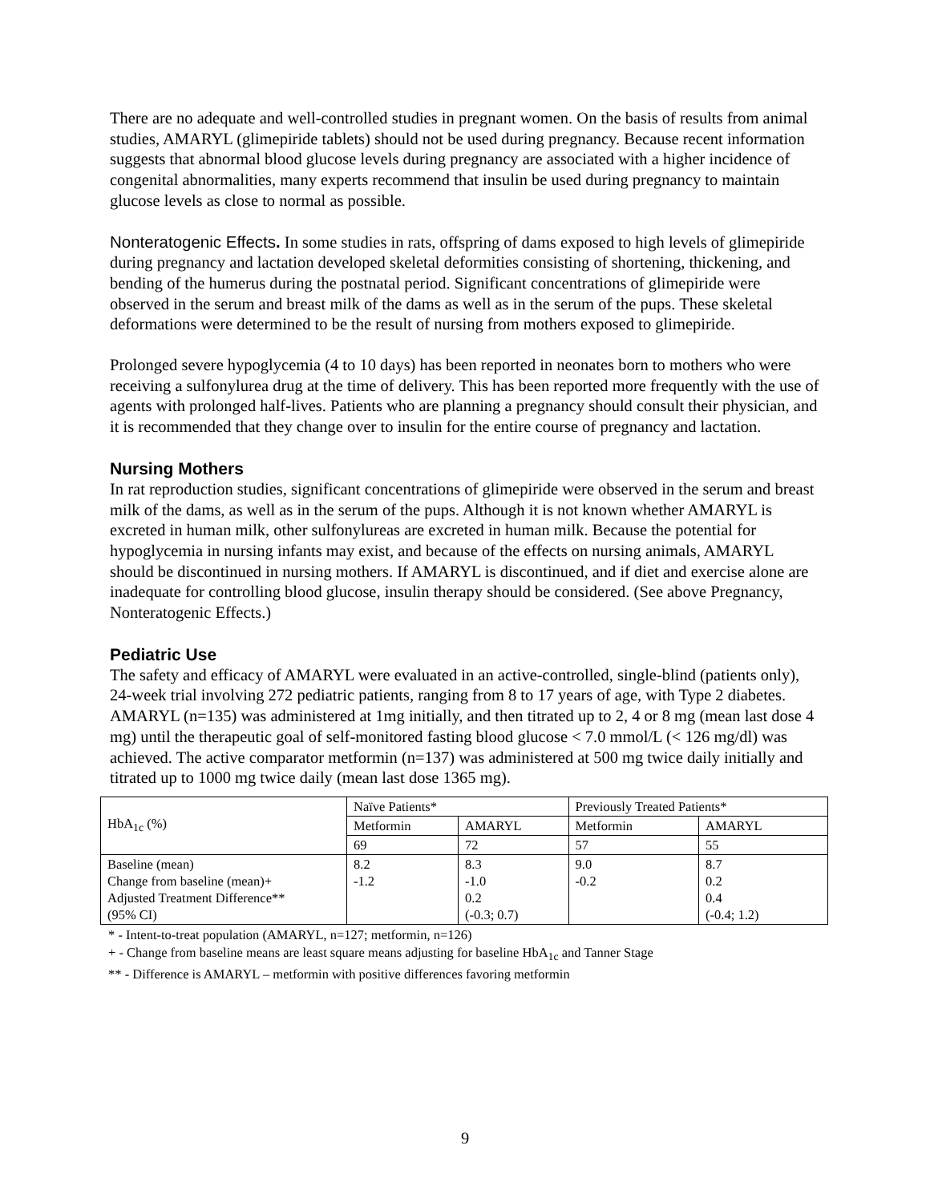There are no adequate and well-controlled studies in pregnant women. On the basis of results from animal studies, AMARYL (glimepiride tablets) should not be used during pregnancy. Because recent information suggests that abnormal blood glucose levels during pregnancy are associated with a higher incidence of congenital abnormalities, many experts recommend that insulin be used during pregnancy to maintain glucose levels as close to normal as possible.
Nonteratogenic Effects. In some studies in rats, offspring of dams exposed to high levels of glimepiride during pregnancy and lactation developed skeletal deformities consisting of shortening, thickening, and bending of the humerus during the postnatal period. Significant concentrations of glimepiride were observed in the serum and breast milk of the dams as well as in the serum of the pups. These skeletal deformations were determined to be the result of nursing from mothers exposed to glimepiride.
Prolonged severe hypoglycemia (4 to 10 days) has been reported in neonates born to mothers who were receiving a sulfonylurea drug at the time of delivery. This has been reported more frequently with the use of agents with prolonged half-lives. Patients who are planning a pregnancy should consult their physician, and it is recommended that they change over to insulin for the entire course of pregnancy and lactation.
Nursing Mothers
In rat reproduction studies, significant concentrations of glimepiride were observed in the serum and breast milk of the dams, as well as in the serum of the pups. Although it is not known whether AMARYL is excreted in human milk, other sulfonylureas are excreted in human milk. Because the potential for hypoglycemia in nursing infants may exist, and because of the effects on nursing animals, AMARYL should be discontinued in nursing mothers. If AMARYL is discontinued, and if diet and exercise alone are inadequate for controlling blood glucose, insulin therapy should be considered. (See above Pregnancy, Nonteratogenic Effects.)
Pediatric Use
The safety and efficacy of AMARYL were evaluated in an active-controlled, single-blind (patients only), 24-week trial involving 272 pediatric patients, ranging from 8 to 17 years of age, with Type 2 diabetes. AMARYL (n=135) was administered at 1mg initially, and then titrated up to 2, 4 or 8 mg (mean last dose 4 mg) until the therapeutic goal of self-monitored fasting blood glucose < 7.0 mmol/L (< 126 mg/dl) was achieved. The active comparator metformin (n=137) was administered at 500 mg twice daily initially and titrated up to 1000 mg twice daily (mean last dose 1365 mg).
| HbA<sub>1c</sub> (%) | Naïve Patients* | | Previously Treated Patients* | |
| | Metformin | AMARYL | Metformin | AMARYL |
| | 69 | 72 | 57 | 55 |
| Baseline (mean) Change from baseline (mean)+ Adjusted Treatment Difference** (95% CI) | 8.2 -1.2 | 8.3 -1.0 0.2 (-0.3; 0.7) | 9.0 -0.2 | 8.7 0.2 0.4 (-0.4; 1.2) |
* - Intent-to-treat population (AMARYL, n=127; metformin, n=126)
+ - Change from baseline means are least square means adjusting for baseline HbA<sub>1c</sub> and Tanner Stage
** - Difference is AMARYL – metformin with positive differences favoring metformin
9